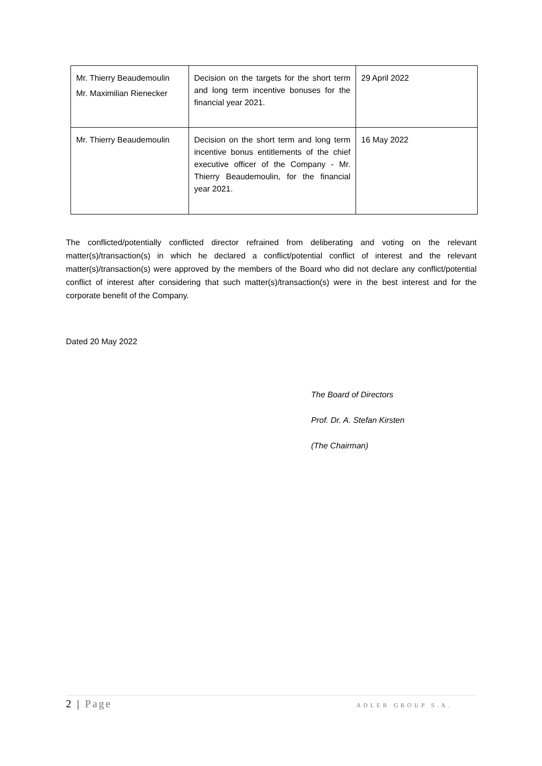| Mr. Thierry Beaudemoulin Mr. Maximilian Rienecker | Decision on the targets for the short term and long term incentive bonuses for the financial year 2021. | 29 April 2022 |
| Mr. Thierry Beaudemoulin | Decision on the short term and long term incentive bonus entitlements of the chief executive officer of the Company - Mr. Thierry Beaudemoulin, for the financial year 2021. | 16 May 2022 |
The conflicted/potentially conflicted director refrained from deliberating and voting on the relevant matter(s)/transaction(s) in which he declared a conflict/potential conflict of interest and the relevant matter(s)/transaction(s) were approved by the members of the Board who did not declare any conflict/potential conflict of interest after considering that such matter(s)/transaction(s) were in the best interest and for the corporate benefit of the Company.
Dated 20 May 2022
The Board of Directors
Prof. Dr. A. Stefan Kirsten
(The Chairman)
2 | Page ADLER GROUP S.A.